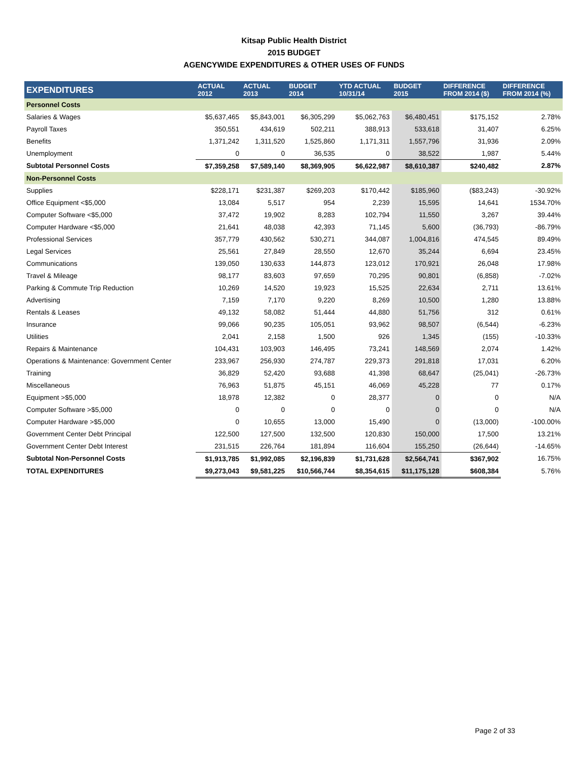Kitsap Public Health District
2015 BUDGET
AGENCYWIDE EXPENDITURES & OTHER USES OF FUNDS
| EXPENDITURES | ACTUAL 2012 | ACTUAL 2013 | BUDGET 2014 | YTD ACTUAL 10/31/14 | BUDGET 2015 | DIFFERENCE FROM 2014 ($) | DIFFERENCE FROM 2014 (%) |
| --- | --- | --- | --- | --- | --- | --- | --- |
| Personnel Costs | | | | | | | |
| Salaries & Wages | $5,637,465 | $5,843,001 | $6,305,299 | $5,062,763 | $6,480,451 | $175,152 | 2.78% |
| Payroll Taxes | 350,551 | 434,619 | 502,211 | 388,913 | 533,618 | 31,407 | 6.25% |
| Benefits | 1,371,242 | 1,311,520 | 1,525,860 | 1,171,311 | 1,557,796 | 31,936 | 2.09% |
| Unemployment | 0 | 0 | 36,535 | 0 | 38,522 | 1,987 | 5.44% |
| Subtotal Personnel Costs | $7,359,258 | $7,589,140 | $8,369,905 | $6,622,987 | $8,610,387 | $240,482 | 2.87% |
| Non-Personnel Costs | | | | | | | |
| Supplies | $228,171 | $231,387 | $269,203 | $170,442 | $185,960 | ($83,243) | -30.92% |
| Office Equipment <$5,000 | 13,084 | 5,517 | 954 | 2,239 | 15,595 | 14,641 | 1534.70% |
| Computer Software <$5,000 | 37,472 | 19,902 | 8,283 | 102,794 | 11,550 | 3,267 | 39.44% |
| Computer Hardware <$5,000 | 21,641 | 48,038 | 42,393 | 71,145 | 5,600 | (36,793) | -86.79% |
| Professional Services | 357,779 | 430,562 | 530,271 | 344,087 | 1,004,816 | 474,545 | 89.49% |
| Legal Services | 25,561 | 27,849 | 28,550 | 12,670 | 35,244 | 6,694 | 23.45% |
| Communications | 139,050 | 130,633 | 144,873 | 123,012 | 170,921 | 26,048 | 17.98% |
| Travel & Mileage | 98,177 | 83,603 | 97,659 | 70,295 | 90,801 | (6,858) | -7.02% |
| Parking & Commute Trip Reduction | 10,269 | 14,520 | 19,923 | 15,525 | 22,634 | 2,711 | 13.61% |
| Advertising | 7,159 | 7,170 | 9,220 | 8,269 | 10,500 | 1,280 | 13.88% |
| Rentals & Leases | 49,132 | 58,082 | 51,444 | 44,880 | 51,756 | 312 | 0.61% |
| Insurance | 99,066 | 90,235 | 105,051 | 93,962 | 98,507 | (6,544) | -6.23% |
| Utilities | 2,041 | 2,158 | 1,500 | 926 | 1,345 | (155) | -10.33% |
| Repairs & Maintenance | 104,431 | 103,903 | 146,495 | 73,241 | 148,569 | 2,074 | 1.42% |
| Operations & Maintenance: Government Center | 233,967 | 256,930 | 274,787 | 229,373 | 291,818 | 17,031 | 6.20% |
| Training | 36,829 | 52,420 | 93,688 | 41,398 | 68,647 | (25,041) | -26.73% |
| Miscellaneous | 76,963 | 51,875 | 45,151 | 46,069 | 45,228 | 77 | 0.17% |
| Equipment >$5,000 | 18,978 | 12,382 | 0 | 28,377 | 0 | 0 | N/A |
| Computer Software >$5,000 | 0 | 0 | 0 | 0 | 0 | 0 | N/A |
| Computer Hardware >$5,000 | 0 | 10,655 | 13,000 | 15,490 | 0 | (13,000) | -100.00% |
| Government Center Debt Principal | 122,500 | 127,500 | 132,500 | 120,830 | 150,000 | 17,500 | 13.21% |
| Government Center Debt Interest | 231,515 | 226,764 | 181,894 | 116,604 | 155,250 | (26,644) | -14.65% |
| Subtotal Non-Personnel Costs | $1,913,785 | $1,992,085 | $2,196,839 | $1,731,628 | $2,564,741 | $367,902 | 16.75% |
| TOTAL EXPENDITURES | $9,273,043 | $9,581,225 | $10,566,744 | $8,354,615 | $11,175,128 | $608,384 | 5.76% |
Page 2 of 33